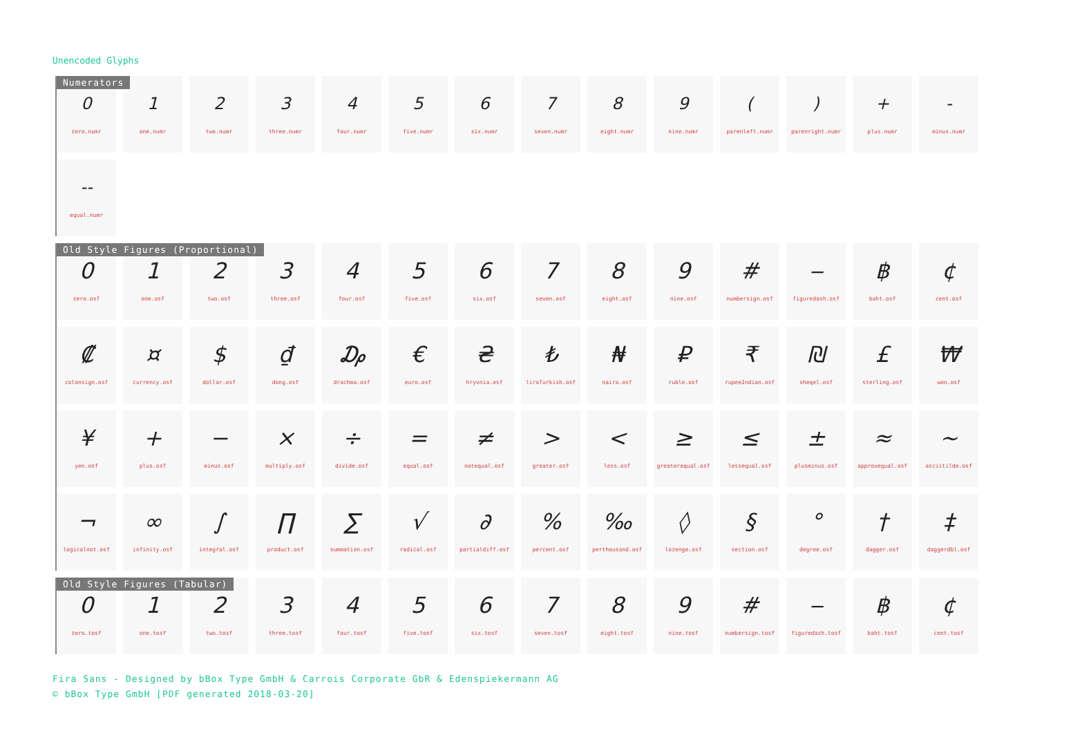Unencoded Glyphs
Numerators
0
zero.numr
1
one.numr
2
two.numr
3
three.numr
4
four.numr
5
five.numr
6
six.numr
7
seven.numr
8
eight.numr
9
nine.numr
(
parenleft.numr
)
parenright.numr
+
plus.numr
-
minus.numr
--
equal.numr
Old Style Figures (Proportional)
0
zero.osf
1
one.osf
2
two.osf
3
three.osf
4
four.osf
5
five.osf
6
six.osf
7
seven.osf
8
eight.osf
9
nine.osf
#
numbersign.osf
‒
figuredash.osf
฿
baht.osf
¢
cent.osf
₡
colonsign.osf
¤
currency.osf
$
dollar.osf
₫
dong.osf
₯
drachma.osf
€
euro.osf
₴
hryvnia.osf
₺
liraTurkish.osf
₦
naira.osf
₽
ruble.osf
₹
rupeeIndian.osf
₪
sheqel.osf
£
sterling.osf
₩
won.osf
¥
yen.osf
+
plus.osf
−
minus.osf
×
multiply.osf
÷
divide.osf
=
equal.osf
≠
notequal.osf
>
greater.osf
<
less.osf
≥
greaterequal.osf
≤
lessequal.osf
±
plusminus.osf
≈
approxequal.osf
~
asciitilde.osf
¬
logicalnot.osf
∞
infinity.osf
∫
integral.osf
∏
product.osf
∑
summation.osf
√
radical.osf
∂
partialdiff.osf
%
percent.osf
‰
perthousand.osf
◊
lozenge.osf
§
section.osf
°
degree.osf
†
dagger.osf
‡
daggerdbl.osf
Old Style Figures (Tabular)
0
zero.tosf
1
one.tosf
2
two.tosf
3
three.tosf
4
four.tosf
5
five.tosf
6
six.tosf
7
seven.tosf
8
eight.tosf
9
nine.tosf
#
numbersign.tosf
‒
figuredash.tosf
฿
baht.tosf
¢
cent.tosf
Fira Sans - Designed by bBox Type GmbH & Carrois Corporate GbR & Edenspiekermann AG
© bBox Type GmbH [PDF generated 2018-03-20]